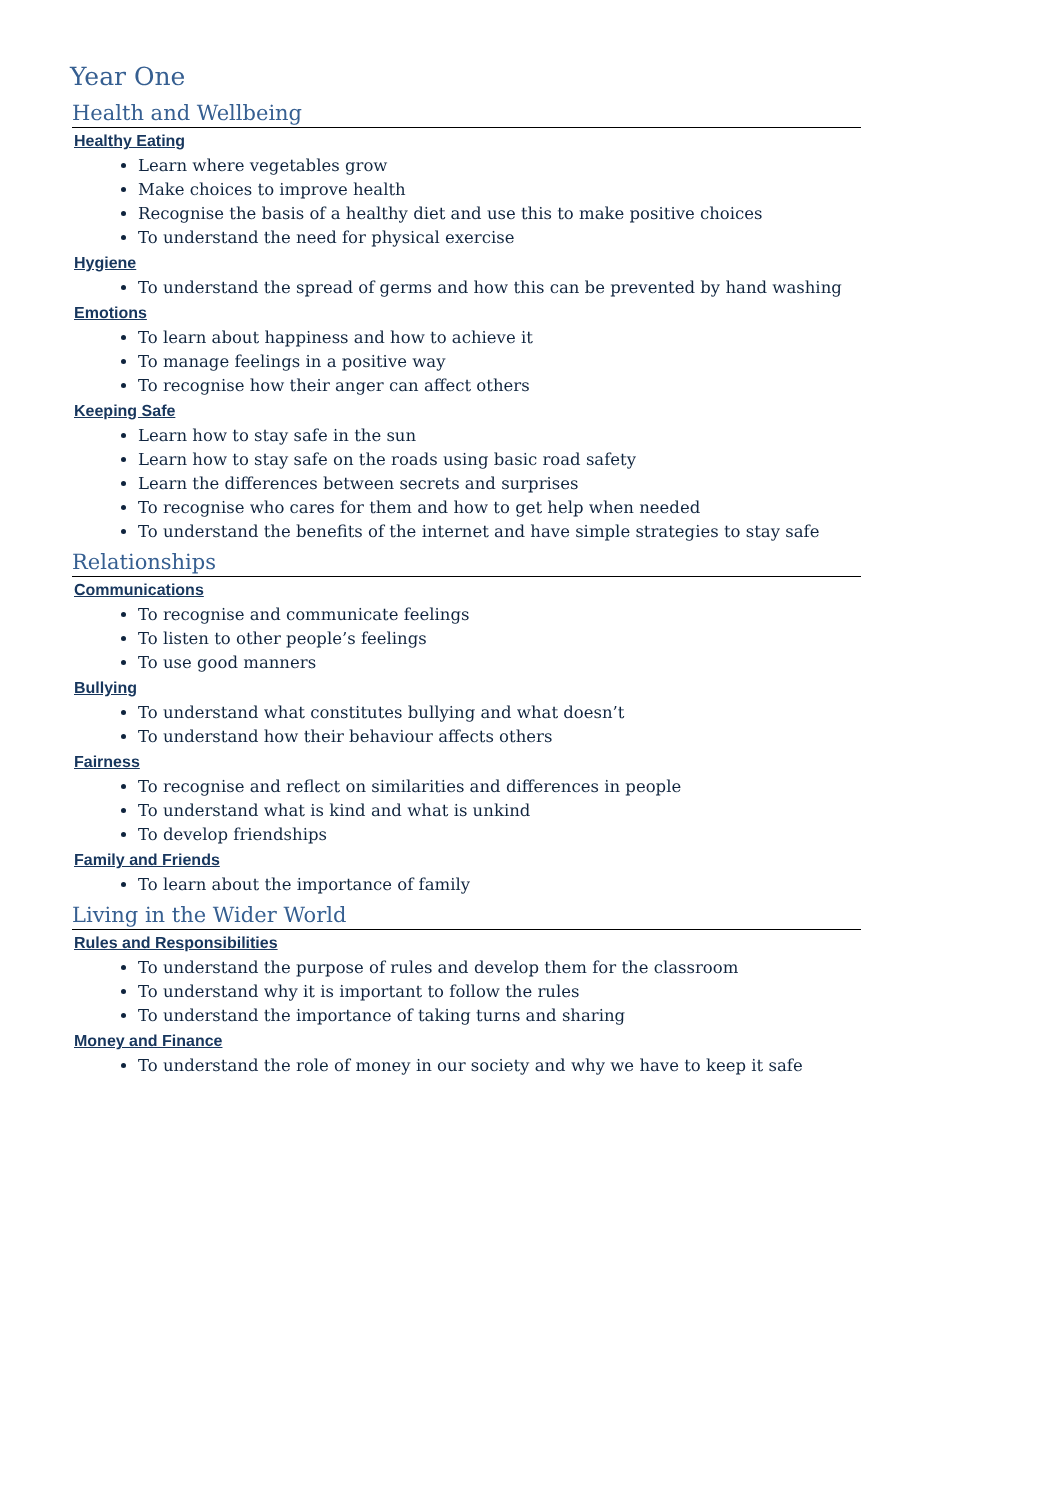Year One
Health and Wellbeing
Healthy Eating
Learn where vegetables grow
Make choices to improve health
Recognise the basis of a healthy diet and use this to make positive choices
To understand the need for physical exercise
Hygiene
To understand the spread of germs and how this can be prevented by hand washing
Emotions
To learn about happiness and how to achieve it
To manage feelings in a positive way
To recognise how their anger can affect others
Keeping Safe
Learn how to stay safe in the sun
Learn how to stay safe on the roads using basic road safety
Learn the differences between secrets and surprises
To recognise who cares for them and how to get help when needed
To understand the benefits of the internet and have simple strategies to stay safe
Relationships
Communications
To recognise and communicate feelings
To listen to other people’s feelings
To use good manners
Bullying
To understand what constitutes bullying and what doesn’t
To understand how their behaviour affects others
Fairness
To recognise and reflect on similarities and differences in people
To understand what is kind and what is unkind
To develop friendships
Family and Friends
To learn about the importance of family
Living in the Wider World
Rules and Responsibilities
To understand the purpose of rules and develop them for the classroom
To understand why it is important to follow the rules
To understand the importance of taking turns and sharing
Money and Finance
To understand the role of money in our society and why we have to keep it safe